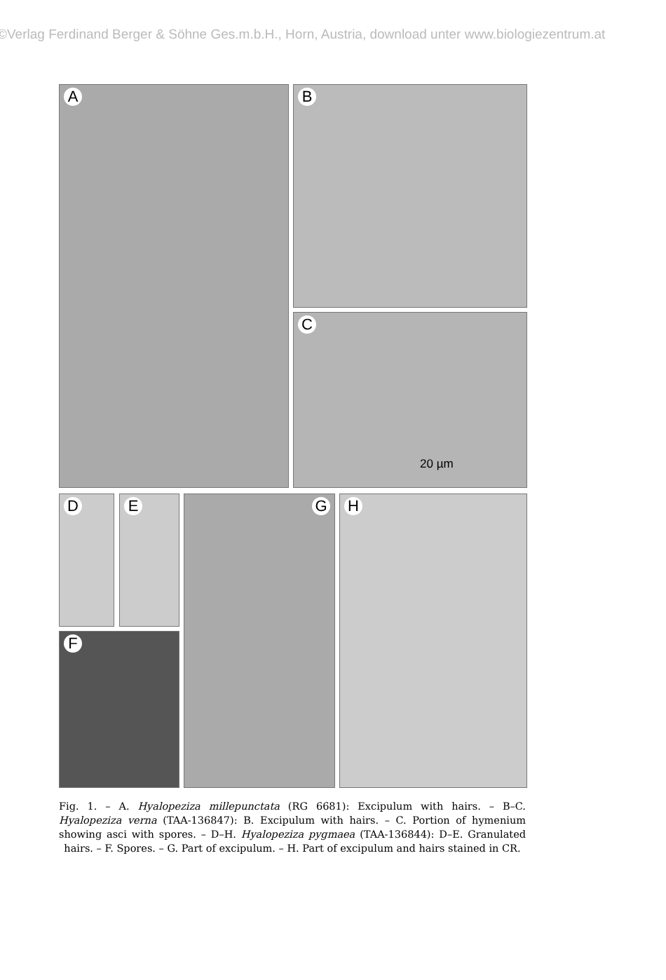©Verlag Ferdinand Berger & Söhne Ges.m.b.H., Horn, Austria, download unter www.biologiezentrum.at
A B
C
20 µm
D E
F
G H
Fig. 1. – A. Hyalopeziza millepunctata (RG 6681): Excipulum with hairs. – B–C. Hyalopeziza verna (TAA-136847): B. Excipulum with hairs. – C. Portion of hymenium showing asci with spores. – D–H. Hyalopeziza pygmaea (TAA-136844): D–E. Granulated hairs. – F. Spores. – G. Part of excipulum. – H. Part of excipulum and hairs stained in CR.